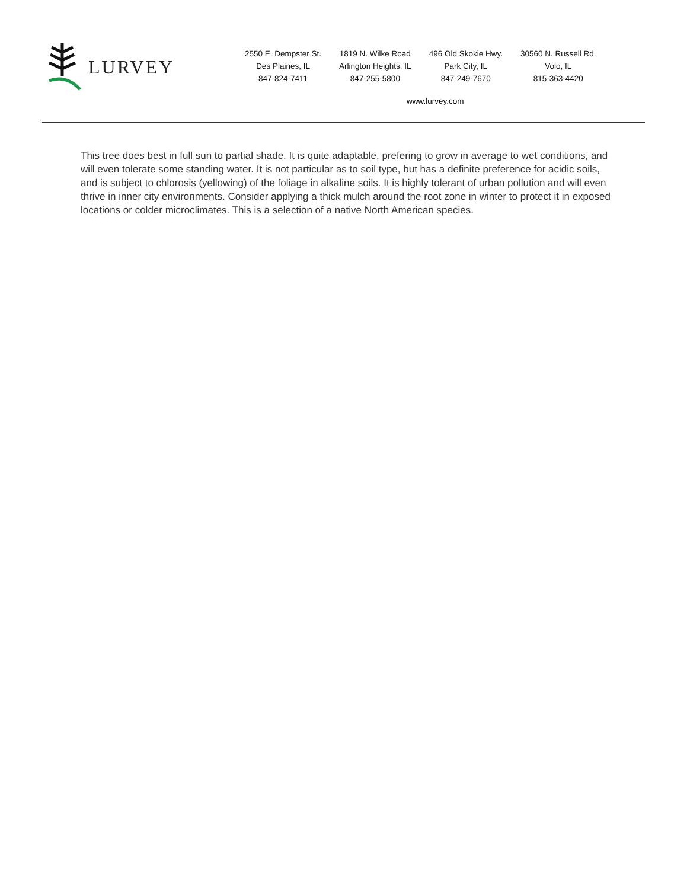LURVEY
2550 E. Dempster St.
Des Plaines, IL
847-824-7411
1819 N. Wilke Road
Arlington Heights, IL
847-255-5800
496 Old Skokie Hwy.
Park City, IL
847-249-7670
30560 N. Russell Rd.
Volo, IL
815-363-4420
www.lurvey.com
This tree does best in full sun to partial shade. It is quite adaptable, prefering to grow in average to wet conditions, and will even tolerate some standing water. It is not particular as to soil type, but has a definite preference for acidic soils, and is subject to chlorosis (yellowing) of the foliage in alkaline soils. It is highly tolerant of urban pollution and will even thrive in inner city environments. Consider applying a thick mulch around the root zone in winter to protect it in exposed locations or colder microclimates. This is a selection of a native North American species.